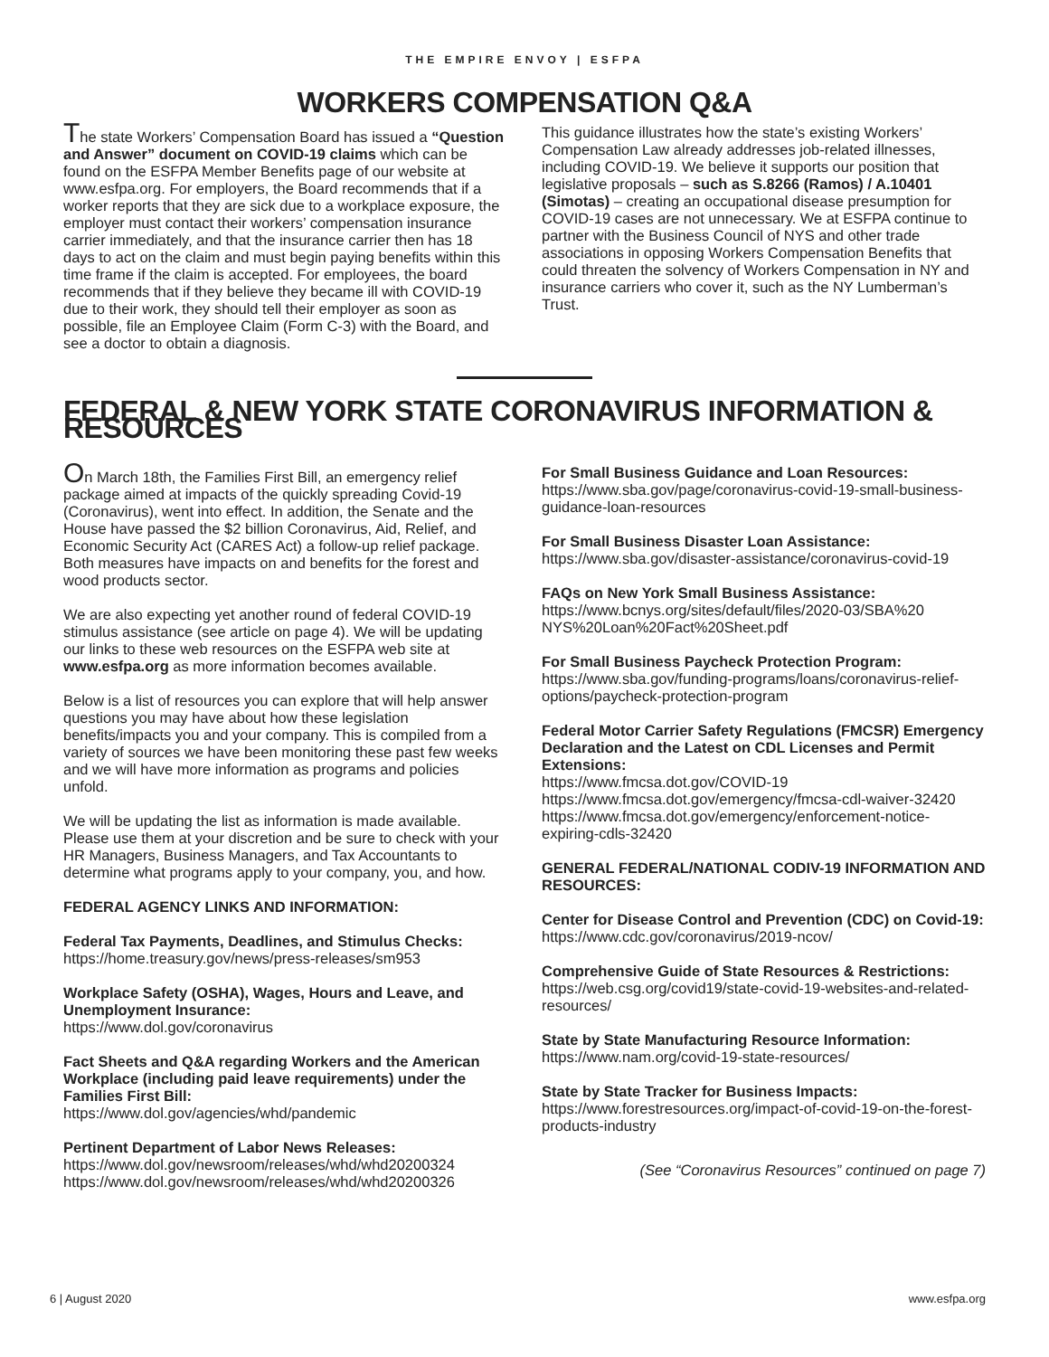THE EMPIRE ENVOY | ESFPA
WORKERS COMPENSATION Q&A
The state Workers’ Compensation Board has issued a “Question and Answer” document on COVID-19 claims which can be found on the ESFPA Member Benefits page of our website at www.esfpa.org. For employers, the Board recommends that if a worker reports that they are sick due to a workplace exposure, the employer must contact their workers’ compensation insurance carrier immediately, and that the insurance carrier then has 18 days to act on the claim and must begin paying benefits within this time frame if the claim is accepted. For employees, the board recommends that if they believe they became ill with COVID-19 due to their work, they should tell their employer as soon as possible, file an Employee Claim (Form C-3) with the Board, and see a doctor to obtain a diagnosis.
This guidance illustrates how the state’s existing Workers’ Compensation Law already addresses job-related illnesses, including COVID-19. We believe it supports our position that legislative proposals – such as S.8266 (Ramos) / A.10401 (Simotas) – creating an occupational disease presumption for COVID-19 cases are not unnecessary. We at ESFPA continue to partner with the Business Council of NYS and other trade associations in opposing Workers Compensation Benefits that could threaten the solvency of Workers Compensation in NY and insurance carriers who cover it, such as the NY Lumberman’s Trust.
FEDERAL & NEW YORK STATE CORONAVIRUS INFORMATION & RESOURCES
On March 18th, the Families First Bill, an emergency relief package aimed at impacts of the quickly spreading Covid-19 (Coronavirus), went into effect. In addition, the Senate and the House have passed the $2 billion Coronavirus, Aid, Relief, and Economic Security Act (CARES Act) a follow-up relief package. Both measures have impacts on and benefits for the forest and wood products sector.
We are also expecting yet another round of federal COVID-19 stimulus assistance (see article on page 4). We will be updating our links to these web resources on the ESFPA web site at www.esfpa.org as more information becomes available.
Below is a list of resources you can explore that will help answer questions you may have about how these legislation benefits/impacts you and your company. This is compiled from a variety of sources we have been monitoring these past few weeks and we will have more information as programs and policies unfold.
We will be updating the list as information is made available. Please use them at your discretion and be sure to check with your HR Managers, Business Managers, and Tax Accountants to determine what programs apply to your company, you, and how.
FEDERAL AGENCY LINKS AND INFORMATION:
Federal Tax Payments, Deadlines, and Stimulus Checks:
https://home.treasury.gov/news/press-releases/sm953
Workplace Safety (OSHA), Wages, Hours and Leave, and Unemployment Insurance:
https://www.dol.gov/coronavirus
Fact Sheets and Q&A regarding Workers and the American Workplace (including paid leave requirements) under the Families First Bill:
https://www.dol.gov/agencies/whd/pandemic
Pertinent Department of Labor News Releases:
https://www.dol.gov/newsroom/releases/whd/whd20200324
https://www.dol.gov/newsroom/releases/whd/whd20200326
For Small Business Guidance and Loan Resources:
https://www.sba.gov/page/coronavirus-covid-19-small-business-guidance-loan-resources
For Small Business Disaster Loan Assistance:
https://www.sba.gov/disaster-assistance/coronavirus-covid-19
FAQs on New York Small Business Assistance:
https://www.bcnys.org/sites/default/files/2020-03/SBA%20 NYS%20Loan%20Fact%20Sheet.pdf
For Small Business Paycheck Protection Program:
https://www.sba.gov/funding-programs/loans/coronavirus-relief-options/paycheck-protection-program
Federal Motor Carrier Safety Regulations (FMCSR) Emergency Declaration and the Latest on CDL Licenses and Permit Extensions:
https://www.fmcsa.dot.gov/COVID-19
https://www.fmcsa.dot.gov/emergency/fmcsa-cdl-waiver-32420
https://www.fmcsa.dot.gov/emergency/enforcement-notice-expiring-cdls-32420
GENERAL FEDERAL/NATIONAL CODIV-19 INFORMATION AND RESOURCES:
Center for Disease Control and Prevention (CDC) on Covid-19:
https://www.cdc.gov/coronavirus/2019-ncov/
Comprehensive Guide of State Resources & Restrictions:
https://web.csg.org/covid19/state-covid-19-websites-and-related-resources/
State by State Manufacturing Resource Information:
https://www.nam.org/covid-19-state-resources/
State by State Tracker for Business Impacts:
https://www.forestresources.org/impact-of-covid-19-on-the-forest-products-industry
(See “Coronavirus Resources” continued on page 7)
6 | August 2020 www.esfpa.org